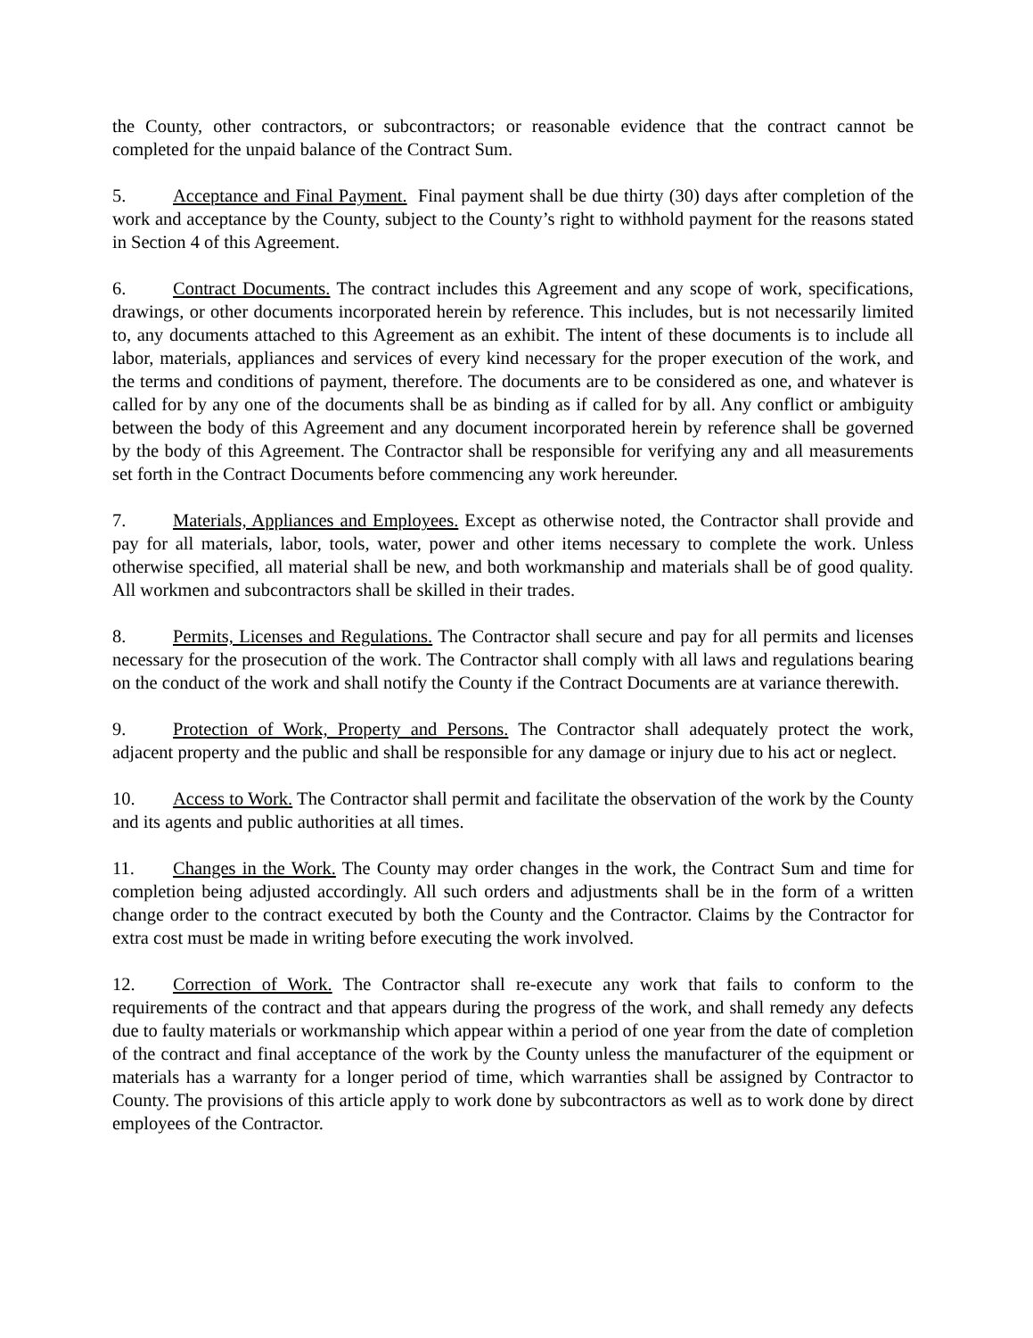the County, other contractors, or subcontractors; or reasonable evidence that the contract cannot be completed for the unpaid balance of the Contract Sum.
5. Acceptance and Final Payment. Final payment shall be due thirty (30) days after completion of the work and acceptance by the County, subject to the County’s right to withhold payment for the reasons stated in Section 4 of this Agreement.
6. Contract Documents. The contract includes this Agreement and any scope of work, specifications, drawings, or other documents incorporated herein by reference. This includes, but is not necessarily limited to, any documents attached to this Agreement as an exhibit. The intent of these documents is to include all labor, materials, appliances and services of every kind necessary for the proper execution of the work, and the terms and conditions of payment, therefore. The documents are to be considered as one, and whatever is called for by any one of the documents shall be as binding as if called for by all. Any conflict or ambiguity between the body of this Agreement and any document incorporated herein by reference shall be governed by the body of this Agreement. The Contractor shall be responsible for verifying any and all measurements set forth in the Contract Documents before commencing any work hereunder.
7. Materials, Appliances and Employees. Except as otherwise noted, the Contractor shall provide and pay for all materials, labor, tools, water, power and other items necessary to complete the work. Unless otherwise specified, all material shall be new, and both workmanship and materials shall be of good quality. All workmen and subcontractors shall be skilled in their trades.
8. Permits, Licenses and Regulations. The Contractor shall secure and pay for all permits and licenses necessary for the prosecution of the work. The Contractor shall comply with all laws and regulations bearing on the conduct of the work and shall notify the County if the Contract Documents are at variance therewith.
9. Protection of Work, Property and Persons. The Contractor shall adequately protect the work, adjacent property and the public and shall be responsible for any damage or injury due to his act or neglect.
10. Access to Work. The Contractor shall permit and facilitate the observation of the work by the County and its agents and public authorities at all times.
11. Changes in the Work. The County may order changes in the work, the Contract Sum and time for completion being adjusted accordingly. All such orders and adjustments shall be in the form of a written change order to the contract executed by both the County and the Contractor. Claims by the Contractor for extra cost must be made in writing before executing the work involved.
12. Correction of Work. The Contractor shall re-execute any work that fails to conform to the requirements of the contract and that appears during the progress of the work, and shall remedy any defects due to faulty materials or workmanship which appear within a period of one year from the date of completion of the contract and final acceptance of the work by the County unless the manufacturer of the equipment or materials has a warranty for a longer period of time, which warranties shall be assigned by Contractor to County. The provisions of this article apply to work done by subcontractors as well as to work done by direct employees of the Contractor.